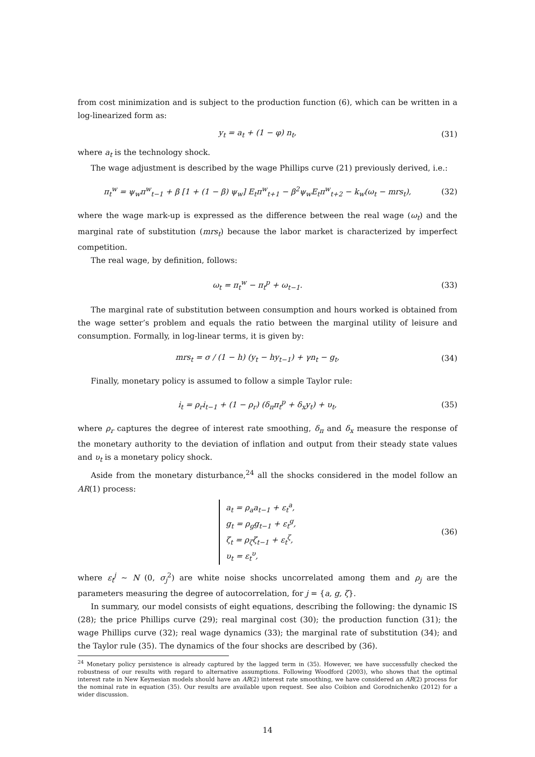from cost minimization and is subject to the production function (6), which can be written in a log-linearized form as:
y<sub>t</sub> = a<sub>t</sub> + (1 − φ) n<sub>t</sub>, (31)
where a<sub>t</sub> is the technology shock.
The wage adjustment is described by the wage Phillips curve (21) previously derived, i.e.:
π<sub>t</sub><sup>w</sup> = ψ<sub>w</sub>π<sup>w</sup><sub>t−1</sub> + β [1 + (1 − β) ψ<sub>w</sub>] E<sub>t</sub>π<sup>w</sup><sub>t+1</sub> − β<sup>2</sup>ψ<sub>w</sub>E<sub>t</sub>π<sup>w</sup><sub>t+2</sub> − k<sub>w</sub>(ω<sub>t</sub> − mrs<sub>t</sub>),
(32)
where the wage mark-up is expressed as the difference between the real wage (ω<sub>t</sub>) and the marginal rate of substitution (mrs<sub>t</sub>) because the labor market is characterized by imperfect competition.
The real wage, by definition, follows:
ω<sub>t</sub> = π<sub>t</sub><sup>w</sup> − π<sub>t</sub><sup>p</sup> + ω<sub>t−1</sub>. (33)
The marginal rate of substitution between consumption and hours worked is obtained from the wage setter’s problem and equals the ratio between the marginal utility of leisure and consumption. Formally, in log-linear terms, it is given by:
mrs<sub>t</sub> = σ / (1 − h) (y<sub>t</sub> − hy<sub>t−1</sub>) + γn<sub>t</sub> − g<sub>t</sub>,
(34)
Finally, monetary policy is assumed to follow a simple Taylor rule:
i<sub>t</sub> = ρ<sub>r</sub>i<sub>t−1</sub> + (1 − ρ<sub>r</sub>) (δ<sub>π</sub>π<sub>t</sub><sup>p</sup> + δ<sub>x</sub>y<sub>t</sub>) + υ<sub>t</sub>,
(35)
where ρ<sub>r</sub> captures the degree of interest rate smoothing, δ<sub>π</sub> and δ<sub>x</sub> measure the response of the monetary authority to the deviation of inflation and output from their steady state values and υ<sub>t</sub> is a monetary policy shock.
Aside from the monetary disturbance,<sup>24</sup> all the shocks considered in the model follow an AR(1) process:
a<sub>t</sub> = ρ<sub>a</sub>a<sub>t−1</sub> + ε<sub>t</sub><sup>a</sup>,
g<sub>t</sub> = ρ<sub>g</sub>g<sub>t−1</sub> + ε<sub>t</sub><sup>g</sup>,
ζ<sub>t</sub> = ρ<sub>ζ</sub>ζ<sub>t−1</sub> + ε<sub>t</sub><sup>ζ</sup>,
υ<sub>t</sub> = ε<sub>t</sub><sup>υ</sup>,
(36)
where ε<sub>t</sub><sup>j</sup> ∼ N (0, σ<sub>j</sub><sup>2</sup>) are white noise shocks uncorrelated among them and ρ<sub>j</sub> are the parameters measuring the degree of autocorrelation, for j = {a, g, ζ}.
In summary, our model consists of eight equations, describing the following: the dynamic IS (28); the price Phillips curve (29); real marginal cost (30); the production function (31); the wage Phillips curve (32); real wage dynamics (33); the marginal rate of substitution (34); and the Taylor rule (35). The dynamics of the four shocks are described by (36).
<sup>24</sup> Monetary policy persistence is already captured by the lagged term in (35). However, we have successfully checked the robustness of our results with regard to alternative assumptions. Following Woodford (2003), who shows that the optimal interest rate in New Keynesian models should have an AR(2) interest rate smoothing, we have considered an AR(2) process for the nominal rate in equation (35). Our results are available upon request. See also Coibion and Gorodnichenko (2012) for a wider discussion.
14